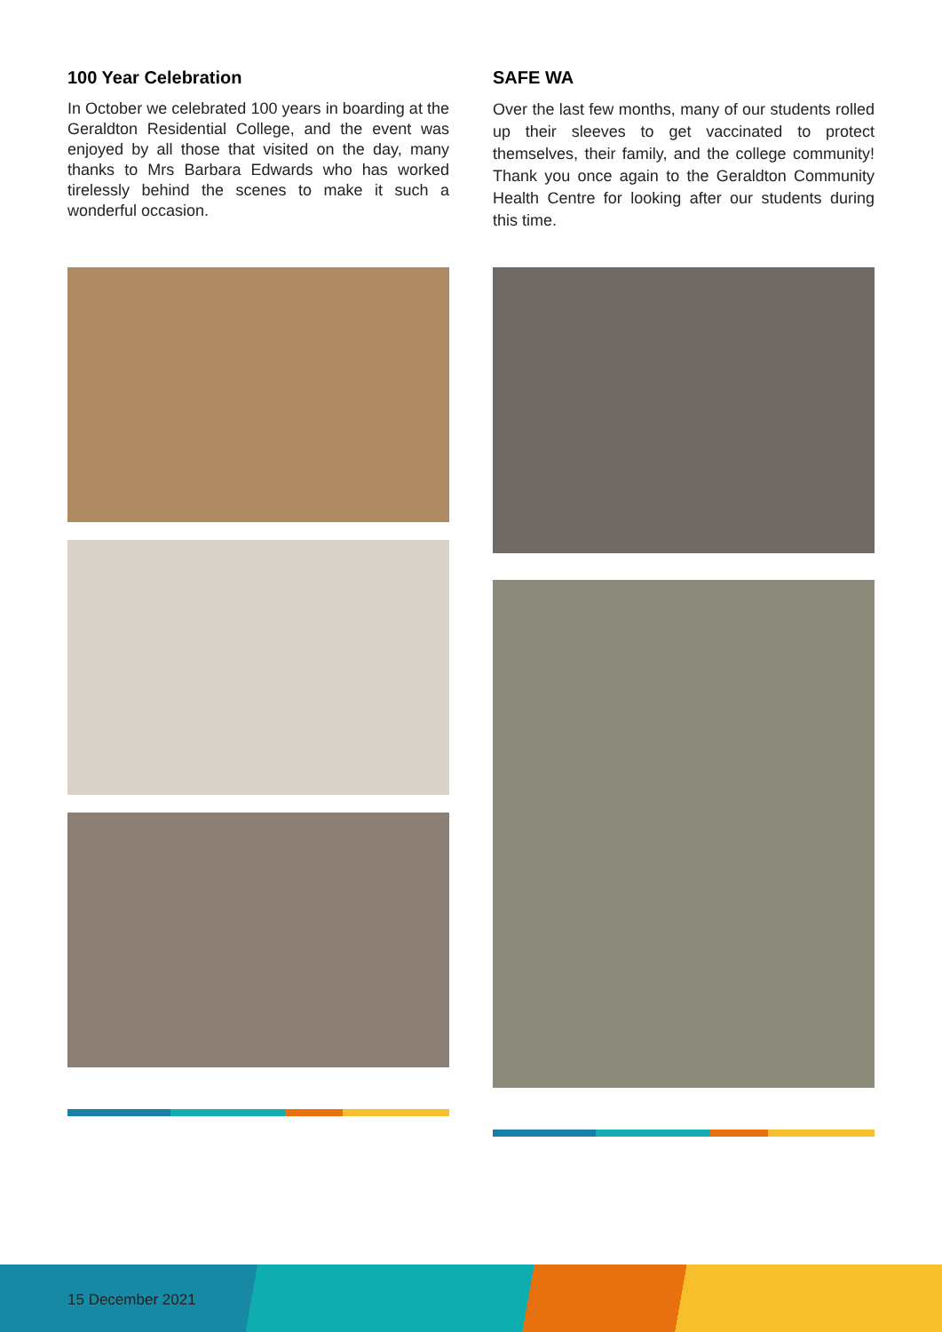100 Year Celebration
In October we celebrated 100 years in boarding at the Geraldton Residential College, and the event was enjoyed by all those that visited on the day, many thanks to Mrs Barbara Edwards who has worked tirelessly behind the scenes to make it such a wonderful occasion.
SAFE WA
Over the last few months, many of our students rolled up their sleeves to get vaccinated to protect themselves, their family, and the college community! Thank you once again to the Geraldton Community Health Centre for looking after our students during this time.
15 December 2021